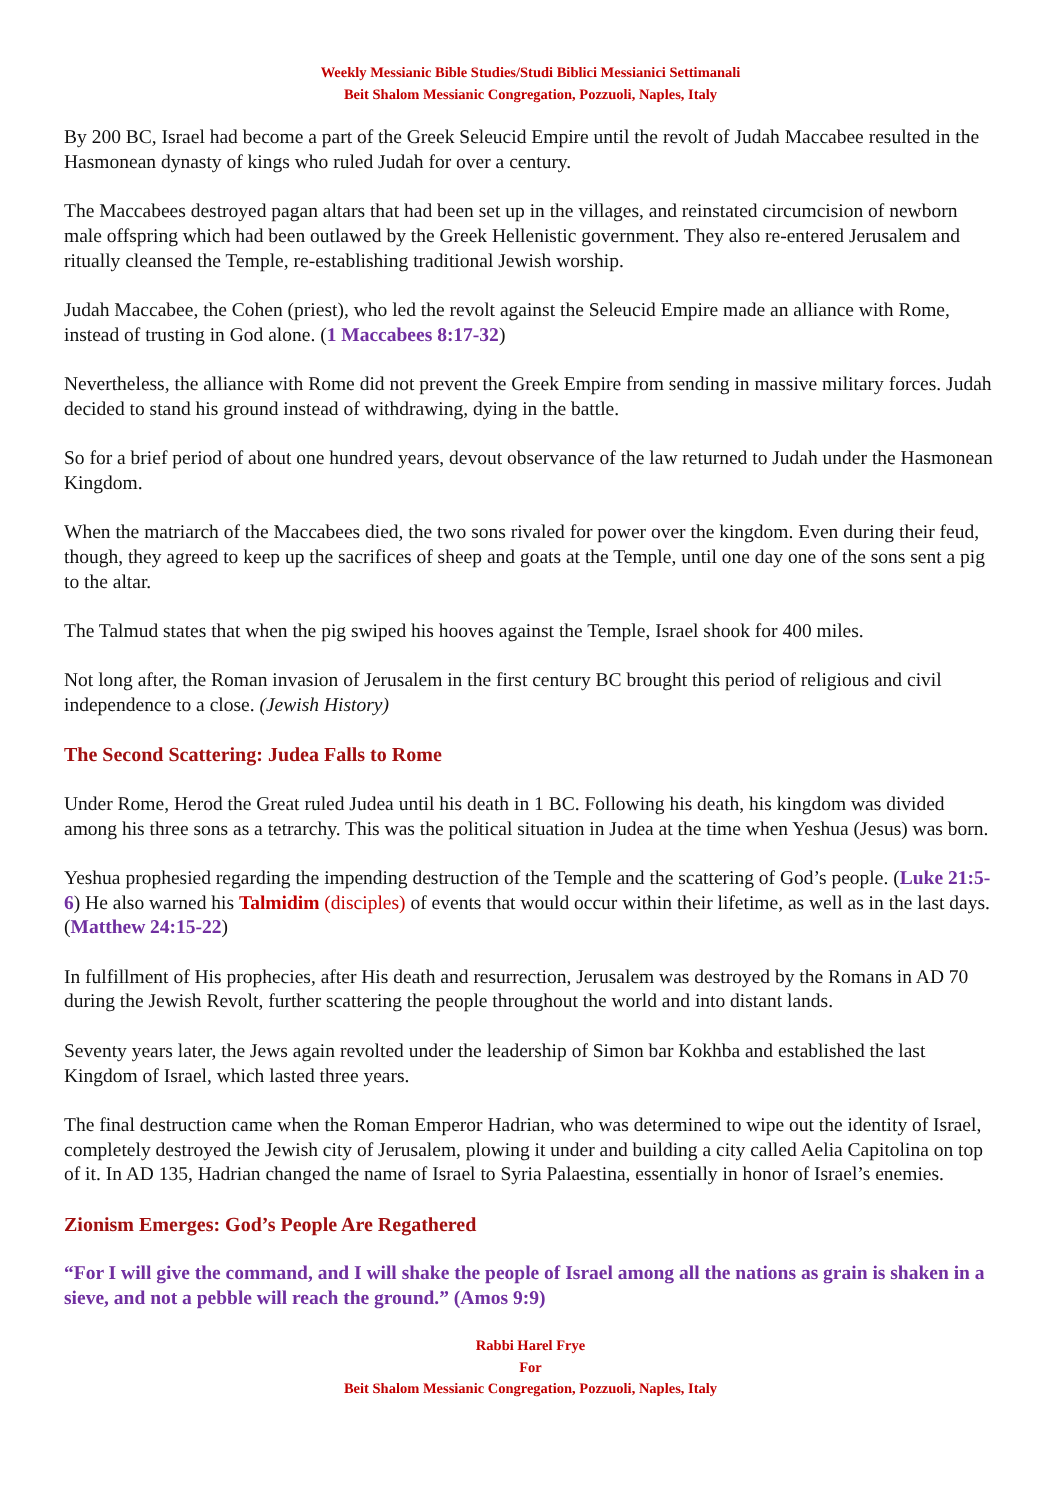Weekly Messianic Bible Studies/Studi Biblici Messianici Settimanali
Beit Shalom Messianic Congregation, Pozzuoli, Naples, Italy
By 200 BC, Israel had become a part of the Greek Seleucid Empire until the revolt of Judah Maccabee resulted in the Hasmonean dynasty of kings who ruled Judah for over a century.
The Maccabees destroyed pagan altars that had been set up in the villages, and reinstated circumcision of newborn male offspring which had been outlawed by the Greek Hellenistic government. They also re-entered Jerusalem and ritually cleansed the Temple, re-establishing traditional Jewish worship.
Judah Maccabee, the Cohen (priest), who led the revolt against the Seleucid Empire made an alliance with Rome, instead of trusting in God alone. (1 Maccabees 8:17-32)
Nevertheless, the alliance with Rome did not prevent the Greek Empire from sending in massive military forces. Judah decided to stand his ground instead of withdrawing, dying in the battle.
So for a brief period of about one hundred years, devout observance of the law returned to Judah under the Hasmonean Kingdom.
When the matriarch of the Maccabees died, the two sons rivaled for power over the kingdom. Even during their feud, though, they agreed to keep up the sacrifices of sheep and goats at the Temple, until one day one of the sons sent a pig to the altar.
The Talmud states that when the pig swiped his hooves against the Temple, Israel shook for 400 miles.
Not long after, the Roman invasion of Jerusalem in the first century BC brought this period of religious and civil independence to a close. (Jewish History)
The Second Scattering: Judea Falls to Rome
Under Rome, Herod the Great ruled Judea until his death in 1 BC. Following his death, his kingdom was divided among his three sons as a tetrarchy. This was the political situation in Judea at the time when Yeshua (Jesus) was born.
Yeshua prophesied regarding the impending destruction of the Temple and the scattering of God’s people. (Luke 21:5-6) He also warned his Talmidim (disciples) of events that would occur within their lifetime, as well as in the last days. (Matthew 24:15-22)
In fulfillment of His prophecies, after His death and resurrection, Jerusalem was destroyed by the Romans in AD 70 during the Jewish Revolt, further scattering the people throughout the world and into distant lands.
Seventy years later, the Jews again revolted under the leadership of Simon bar Kokhba and established the last Kingdom of Israel, which lasted three years.
The final destruction came when the Roman Emperor Hadrian, who was determined to wipe out the identity of Israel, completely destroyed the Jewish city of Jerusalem, plowing it under and building a city called Aelia Capitolina on top of it. In AD 135, Hadrian changed the name of Israel to Syria Palaestina, essentially in honor of Israel’s enemies.
Zionism Emerges: God’s People Are Regathered
“For I will give the command, and I will shake the people of Israel among all the nations as grain is shaken in a sieve, and not a pebble will reach the ground.” (Amos 9:9)
Rabbi Harel Frye
For
Beit Shalom Messianic Congregation, Pozzuoli, Naples, Italy